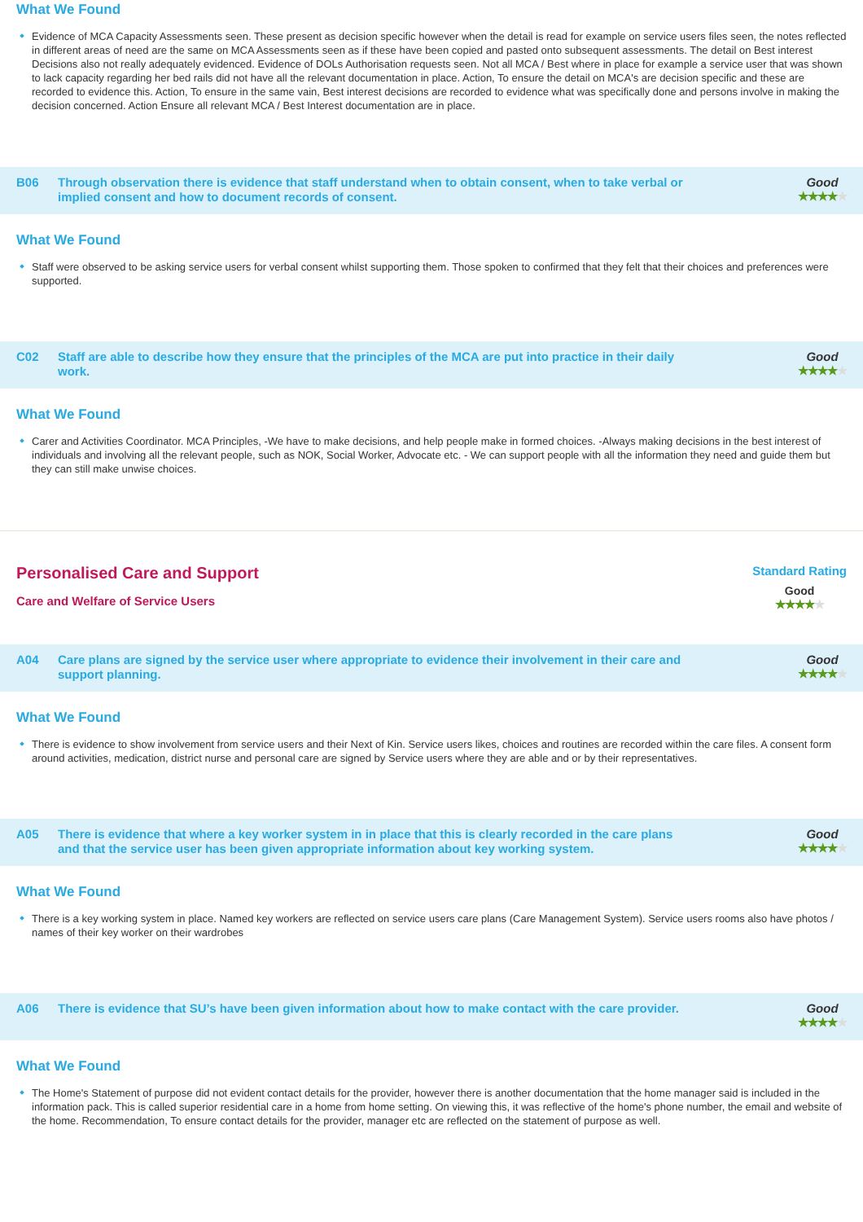What We Found
Evidence of MCA Capacity Assessments seen. These present as decision specific however when the detail is read for example on service users files seen, the notes reflected in different areas of need are the same on MCA Assessments seen as if these have been copied and pasted onto subsequent assessments. The detail on Best interest Decisions also not really adequately evidenced. Evidence of DOLs Authorisation requests seen. Not all MCA / Best where in place for example a service user that was shown to lack capacity regarding her bed rails did not have all the relevant documentation in place. Action, To ensure the detail on MCA's are decision specific and these are recorded to evidence this. Action, To ensure in the same vain, Best interest decisions are recorded to evidence what was specifically done and persons involve in making the decision concerned. Action Ensure all relevant MCA / Best Interest documentation are in place.
B06
Through observation there is evidence that staff understand when to obtain consent, when to take verbal or implied consent and how to document records of consent.
Good
★★★★★
What We Found
Staff were observed to be asking service users for verbal consent whilst supporting them. Those spoken to confirmed that they felt that their choices and preferences were supported.
C02
Staff are able to describe how they ensure that the principles of the MCA are put into practice in their daily work.
Good
★★★★★
What We Found
Carer and Activities Coordinator. MCA Principles, -We have to make decisions, and help people make in formed choices. -Always making decisions in the best interest of individuals and involving all the relevant people, such as NOK, Social Worker, Advocate etc. - We can support people with all the information they need and guide them but they can still make unwise choices.
Personalised Care and Support
Care and Welfare of Service Users
Standard Rating
Good
★★★★★
A04
Care plans are signed by the service user where appropriate to evidence their involvement in their care and support planning.
Good
★★★★★
What We Found
There is evidence to show involvement from service users and their Next of Kin. Service users likes, choices and routines are recorded within the care files. A consent form around activities, medication, district nurse and personal care are signed by Service users where they are able and or by their representatives.
A05
There is evidence that where a key worker system in in place that this is clearly recorded in the care plans and that the service user has been given appropriate information about key working system.
Good
★★★★★
What We Found
There is a key working system in place. Named key workers are reflected on service users care plans (Care Management System). Service users rooms also have photos / names of their key worker on their wardrobes
A06
There is evidence that SU’s have been given information about how to make contact with the care provider.
Good
★★★★★
What We Found
The Home's Statement of purpose did not evident contact details for the provider, however there is another documentation that the home manager said is included in the information pack. This is called superior residential care in a home from home setting. On viewing this, it was reflective of the home's phone number, the email and website of the home. Recommendation, To ensure contact details for the provider, manager etc are reflected on the statement of purpose as well.